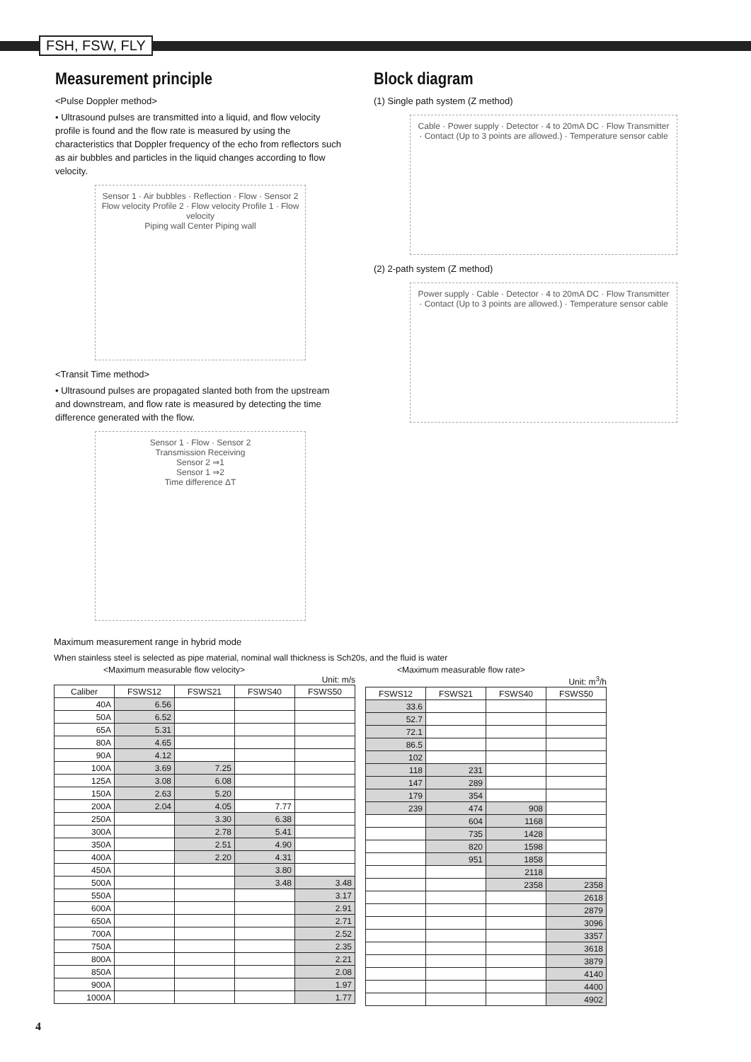FSH, FSW, FLY
Measurement principle
<Pulse Doppler method>
• Ultrasound pulses are transmitted into a liquid, and flow velocity profile is found and the flow rate is measured by using the characteristics that Doppler frequency of the echo from reflectors such as air bubbles and particles in the liquid changes according to flow velocity.
Sensor 1 · Air bubbles · Reflection · Flow · Sensor 2
Flow velocity Profile 2 · Flow velocity Profile 1 · Flow velocity
Piping wall Center Piping wall
<Transit Time method>
• Ultrasound pulses are propagated slanted both from the upstream and downstream, and flow rate is measured by detecting the time difference generated with the flow.
Sensor 1 · Flow · Sensor 2
Transmission Receiving
Sensor 2 ⇒1
Sensor 1 ⇒2
Time difference ΔT
Block diagram
(1) Single path system (Z method)
Cable · Power supply · Detector · 4 to 20mA DC · Flow Transmitter · Contact (Up to 3 points are allowed.) · Temperature sensor cable
(2) 2-path system (Z method)
Power supply · Cable · Detector · 4 to 20mA DC · Flow Transmitter · Contact (Up to 3 points are allowed.) · Temperature sensor cable
Maximum measurement range in hybrid mode
When stainless steel is selected as pipe material, nominal wall thickness is Sch20s, and the fluid is water
<Maximum measurable flow velocity>
Unit: m/s
| Caliber | FSWS12 | FSWS21 | FSWS40 | FSWS50 |
| --- | --- | --- | --- | --- |
| 40A | 6.56 | | | |
| 50A | 6.52 | | | |
| 65A | 5.31 | | | |
| 80A | 4.65 | | | |
| 90A | 4.12 | | | |
| 100A | 3.69 | 7.25 | | |
| 125A | 3.08 | 6.08 | | |
| 150A | 2.63 | 5.20 | | |
| 200A | 2.04 | 4.05 | 7.77 | |
| 250A | | 3.30 | 6.38 | |
| 300A | | 2.78 | 5.41 | |
| 350A | | 2.51 | 4.90 | |
| 400A | | 2.20 | 4.31 | |
| 450A | | | 3.80 | |
| 500A | | | 3.48 | 3.48 |
| 550A | | | | 3.17 |
| 600A | | | | 2.91 |
| 650A | | | | 2.71 |
| 700A | | | | 2.52 |
| 750A | | | | 2.35 |
| 800A | | | | 2.21 |
| 850A | | | | 2.08 |
| 900A | | | | 1.97 |
| 1000A | | | | 1.77 |
<Maximum measurable flow rate>
Unit: m<sup>3</sup>/h
| FSWS12 | FSWS21 | FSWS40 | FSWS50 |
| --- | --- | --- | --- |
| 33.6 | | | |
| 52.7 | | | |
| 72.1 | | | |
| 86.5 | | | |
| 102 | | | |
| 118 | 231 | | |
| 147 | 289 | | |
| 179 | 354 | | |
| 239 | 474 | 908 | |
| | 604 | 1168 | |
| | 735 | 1428 | |
| | 820 | 1598 | |
| | 951 | 1858 | |
| | | 2118 | |
| | | 2358 | 2358 |
| | | | 2618 |
| | | | 2879 |
| | | | 3096 |
| | | | 3357 |
| | | | 3618 |
| | | | 3879 |
| | | | 4140 |
| | | | 4400 |
| | | | 4902 |
4